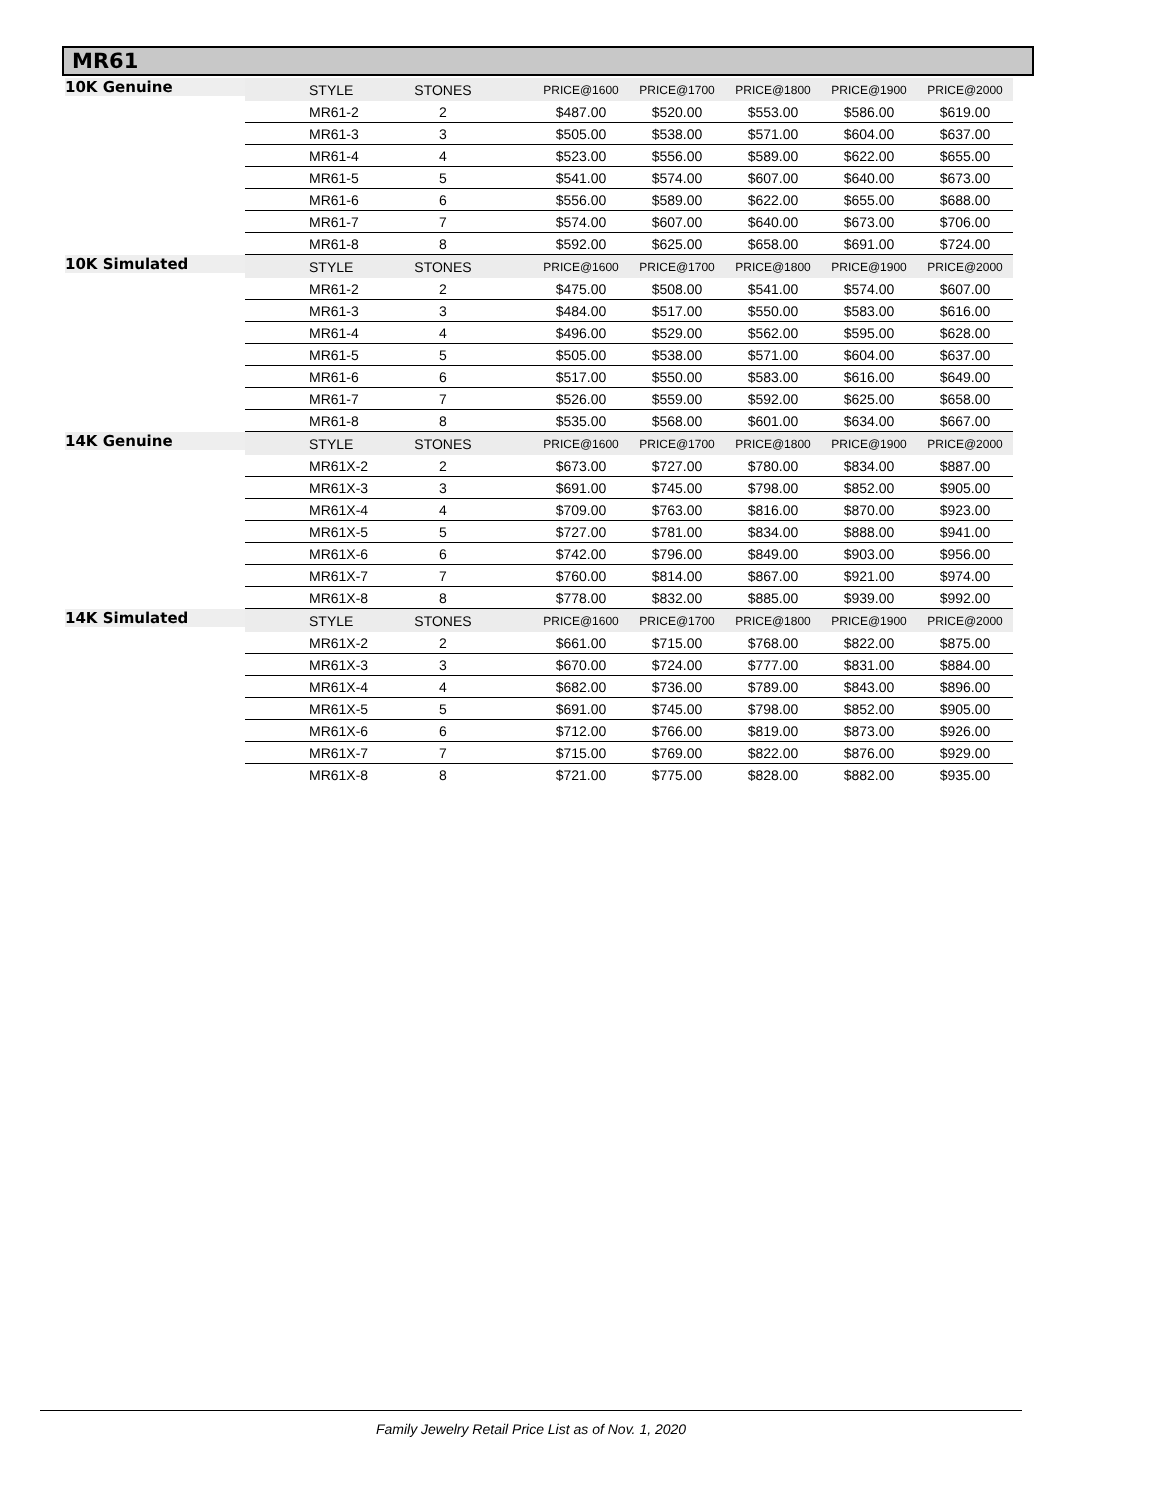MR61
| 10K Genuine | STYLE | STONES | | PRICE@1600 | PRICE@1700 | PRICE@1800 | PRICE@1900 | PRICE@2000 |
| | MR61-2 | 2 | | $487.00 | $520.00 | $553.00 | $586.00 | $619.00 |
| | MR61-3 | 3 | | $505.00 | $538.00 | $571.00 | $604.00 | $637.00 |
| | MR61-4 | 4 | | $523.00 | $556.00 | $589.00 | $622.00 | $655.00 |
| | MR61-5 | 5 | | $541.00 | $574.00 | $607.00 | $640.00 | $673.00 |
| | MR61-6 | 6 | | $556.00 | $589.00 | $622.00 | $655.00 | $688.00 |
| | MR61-7 | 7 | | $574.00 | $607.00 | $640.00 | $673.00 | $706.00 |
| | MR61-8 | 8 | | $592.00 | $625.00 | $658.00 | $691.00 | $724.00 |
| 10K Simulated | STYLE | STONES | | PRICE@1600 | PRICE@1700 | PRICE@1800 | PRICE@1900 | PRICE@2000 |
| | MR61-2 | 2 | | $475.00 | $508.00 | $541.00 | $574.00 | $607.00 |
| | MR61-3 | 3 | | $484.00 | $517.00 | $550.00 | $583.00 | $616.00 |
| | MR61-4 | 4 | | $496.00 | $529.00 | $562.00 | $595.00 | $628.00 |
| | MR61-5 | 5 | | $505.00 | $538.00 | $571.00 | $604.00 | $637.00 |
| | MR61-6 | 6 | | $517.00 | $550.00 | $583.00 | $616.00 | $649.00 |
| | MR61-7 | 7 | | $526.00 | $559.00 | $592.00 | $625.00 | $658.00 |
| | MR61-8 | 8 | | $535.00 | $568.00 | $601.00 | $634.00 | $667.00 |
| 14K Genuine | STYLE | STONES | | PRICE@1600 | PRICE@1700 | PRICE@1800 | PRICE@1900 | PRICE@2000 |
| | MR61X-2 | 2 | | $673.00 | $727.00 | $780.00 | $834.00 | $887.00 |
| | MR61X-3 | 3 | | $691.00 | $745.00 | $798.00 | $852.00 | $905.00 |
| | MR61X-4 | 4 | | $709.00 | $763.00 | $816.00 | $870.00 | $923.00 |
| | MR61X-5 | 5 | | $727.00 | $781.00 | $834.00 | $888.00 | $941.00 |
| | MR61X-6 | 6 | | $742.00 | $796.00 | $849.00 | $903.00 | $956.00 |
| | MR61X-7 | 7 | | $760.00 | $814.00 | $867.00 | $921.00 | $974.00 |
| | MR61X-8 | 8 | | $778.00 | $832.00 | $885.00 | $939.00 | $992.00 |
| 14K Simulated | STYLE | STONES | | PRICE@1600 | PRICE@1700 | PRICE@1800 | PRICE@1900 | PRICE@2000 |
| | MR61X-2 | 2 | | $661.00 | $715.00 | $768.00 | $822.00 | $875.00 |
| | MR61X-3 | 3 | | $670.00 | $724.00 | $777.00 | $831.00 | $884.00 |
| | MR61X-4 | 4 | | $682.00 | $736.00 | $789.00 | $843.00 | $896.00 |
| | MR61X-5 | 5 | | $691.00 | $745.00 | $798.00 | $852.00 | $905.00 |
| | MR61X-6 | 6 | | $712.00 | $766.00 | $819.00 | $873.00 | $926.00 |
| | MR61X-7 | 7 | | $715.00 | $769.00 | $822.00 | $876.00 | $929.00 |
| | MR61X-8 | 8 | | $721.00 | $775.00 | $828.00 | $882.00 | $935.00 |
Family Jewelry Retail Price List as of Nov. 1, 2020